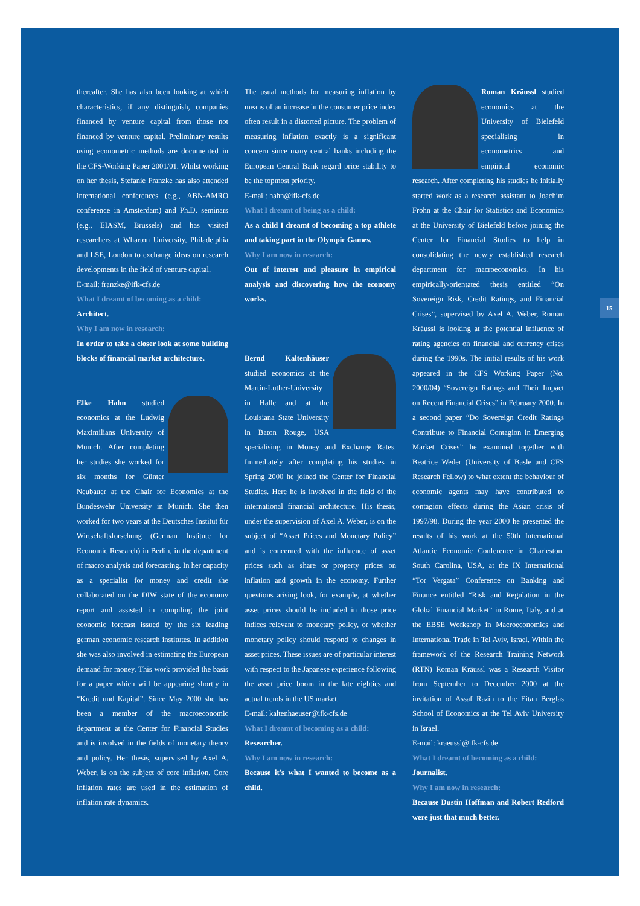15
thereafter. She has also been looking at which characteristics, if any distinguish, companies financed by venture capital from those not financed by venture capital. Preliminary results using econometric methods are documented in the CFS-Working Paper 2001/01. Whilst working on her thesis, Stefanie Franzke has also attended international conferences (e.g., ABN-AMRO conference in Amsterdam) and Ph.D. seminars (e.g., EIASM, Brussels) and has visited researchers at Wharton University, Philadelphia and LSE, London to exchange ideas on research developments in the field of venture capital.
E-mail: franzke@ifk-cfs.de
What I dreamt of becoming as a child:
Architect.
Why I am now in research:
In order to take a closer look at some building blocks of financial market architecture.
Elke Hahn studied economics at the Ludwig Maximilians University of Munich. After completing her studies she worked for six months for Günter Neubauer at the Chair for Economics at the Bundeswehr University in Munich. She then worked for two years at the Deutsches Institut für Wirtschaftsforschung (German Institute for Economic Research) in Berlin, in the department of macro analysis and forecasting. In her capacity as a specialist for money and credit she collaborated on the DIW state of the economy report and assisted in compiling the joint economic forecast issued by the six leading german economic research institutes. In addition she was also involved in estimating the European demand for money. This work provided the basis for a paper which will be appearing shortly in “Kredit und Kapital”. Since May 2000 she has been a member of the macroeconomic department at the Center for Financial Studies and is involved in the fields of monetary theory and policy. Her thesis, supervised by Axel A. Weber, is on the subject of core inflation. Core inflation rates are used in the estimation of inflation rate dynamics.
The usual methods for measuring inflation by means of an increase in the consumer price index often result in a distorted picture. The problem of measuring inflation exactly is a significant concern since many central banks including the European Central Bank regard price stability to be the topmost priority.
E-mail: hahn@ifk-cfs.de
What I dreamt of being as a child:
As a child I dreamt of becoming a top athlete and taking part in the Olympic Games.
Why I am now in research:
Out of interest and pleasure in empirical analysis and discovering how the economy works.
Bernd Kaltenhäuser studied economics at the Martin-Luther-University in Halle and at the Louisiana State University in Baton Rouge, USA specialising in Money and Exchange Rates. Immediately after completing his studies in Spring 2000 he joined the Center for Financial Studies. Here he is involved in the field of the international financial architecture. His thesis, under the supervision of Axel A. Weber, is on the subject of “Asset Prices and Monetary Policy” and is concerned with the influence of asset prices such as share or property prices on inflation and growth in the economy. Further questions arising look, for example, at whether asset prices should be included in those price indices relevant to monetary policy, or whether monetary policy should respond to changes in asset prices. These issues are of particular interest with respect to the Japanese experience following the asset price boom in the late eighties and actual trends in the US market.
E-mail: kaltenhaeuser@ifk-cfs.de
What I dreamt of becoming as a child:
Researcher.
Why I am now in research:
Because it's what I wanted to become as a child.
Roman Kräussl studied economics at the University of Bielefeld specialising in econometrics and empirical economic research. After completing his studies he initially started work as a research assistant to Joachim Frohn at the Chair for Statistics and Economics at the University of Bielefeld before joining the Center for Financial Studies to help in consolidating the newly established research department for macroeconomics. In his empirically-orientated thesis entitled “On Sovereign Risk, Credit Ratings, and Financial Crises”, supervised by Axel A. Weber, Roman Kräussl is looking at the potential influence of rating agencies on financial and currency crises during the 1990s. The initial results of his work appeared in the CFS Working Paper (No. 2000/04) “Sovereign Ratings and Their Impact on Recent Financial Crises” in February 2000. In a second paper “Do Sovereign Credit Ratings Contribute to Financial Contagion in Emerging Market Crises” he examined together with Beatrice Weder (University of Basle and CFS Research Fellow) to what extent the behaviour of economic agents may have contributed to contagion effects during the Asian crisis of 1997/98. During the year 2000 he presented the results of his work at the 50th International Atlantic Economic Conference in Charleston, South Carolina, USA, at the IX International “Tor Vergata” Conference on Banking and Finance entitled “Risk and Regulation in the Global Financial Market” in Rome, Italy, and at the EBSE Workshop in Macroeconomics and International Trade in Tel Aviv, Israel. Within the framework of the Research Training Network (RTN) Roman Kräussl was a Research Visitor from September to December 2000 at the invitation of Assaf Razin to the Eitan Berglas School of Economics at the Tel Aviv University in Israel.
E-mail: kraeussl@ifk-cfs.de
What I dreamt of becoming as a child:
Journalist.
Why I am now in research:
Because Dustin Hoffman and Robert Redford were just that much better.